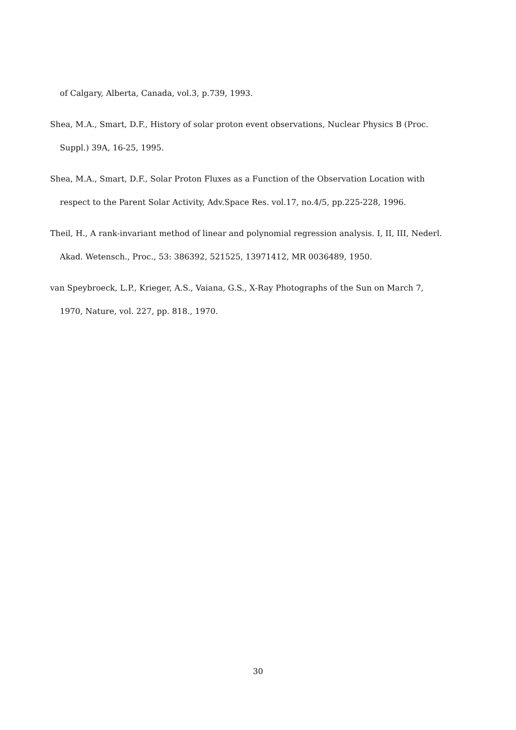of Calgary, Alberta, Canada, vol.3, p.739, 1993.
Shea, M.A., Smart, D.F., History of solar proton event observations, Nuclear Physics B (Proc. Suppl.) 39A, 16-25, 1995.
Shea, M.A., Smart, D.F., Solar Proton Fluxes as a Function of the Observation Location with respect to the Parent Solar Activity, Adv.Space Res. vol.17, no.4/5, pp.225-228, 1996.
Theil, H., A rank-invariant method of linear and polynomial regression analysis. I, II, III, Nederl. Akad. Wetensch., Proc., 53: 386392, 521525, 13971412, MR 0036489, 1950.
van Speybroeck, L.P., Krieger, A.S., Vaiana, G.S., X-Ray Photographs of the Sun on March 7, 1970, Nature, vol. 227, pp. 818., 1970.
30